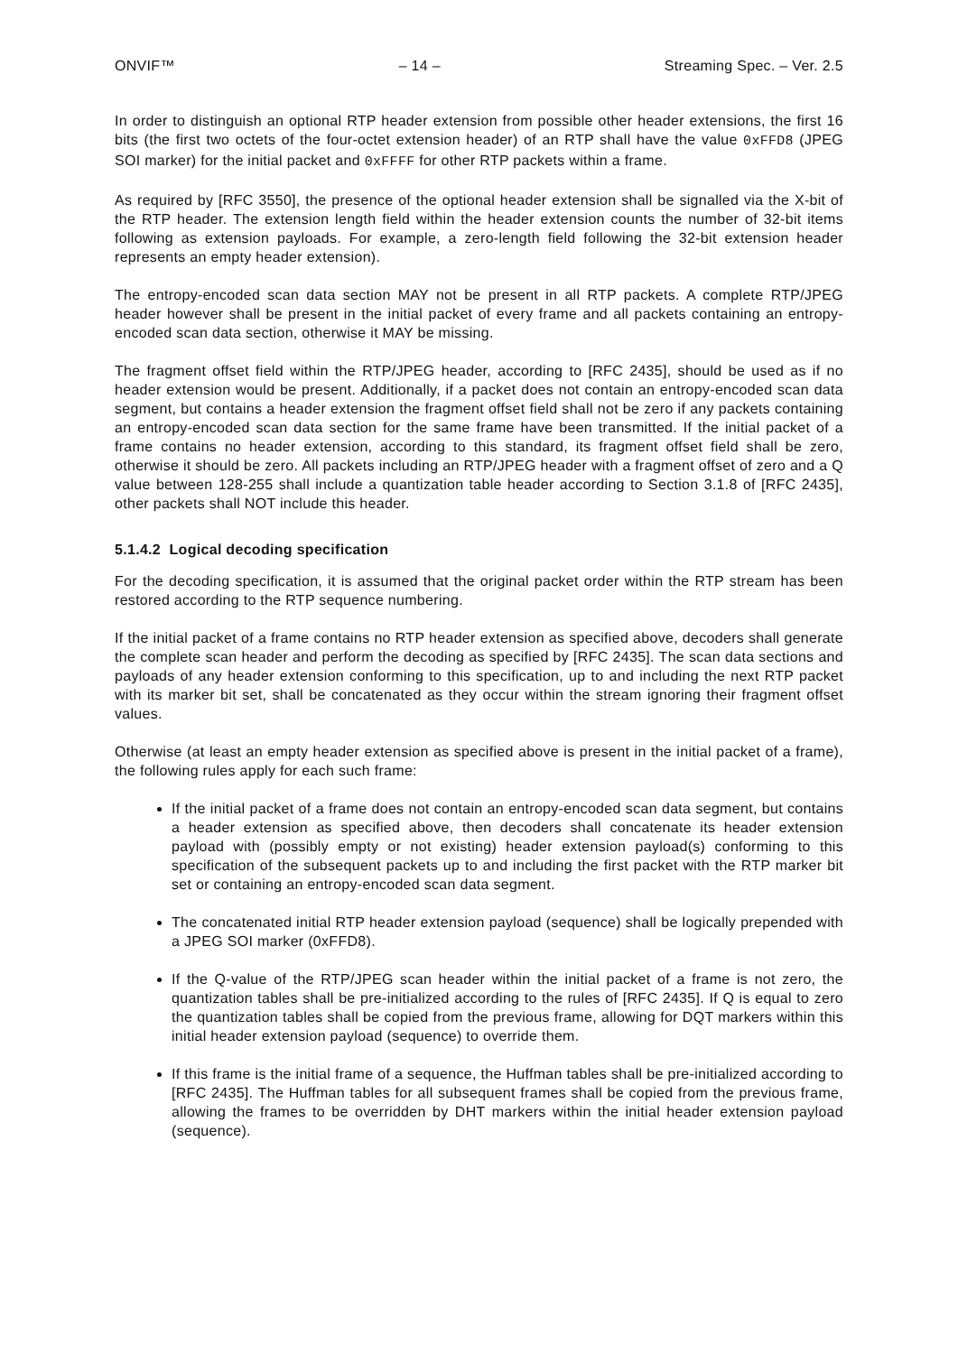ONVIF™ – 14 – Streaming Spec. – Ver. 2.5
In order to distinguish an optional RTP header extension from possible other header extensions, the first 16 bits (the first two octets of the four-octet extension header) of an RTP shall have the value 0xFFD8 (JPEG SOI marker) for the initial packet and 0xFFFF for other RTP packets within a frame.
As required by [RFC 3550], the presence of the optional header extension shall be signalled via the X-bit of the RTP header. The extension length field within the header extension counts the number of 32-bit items following as extension payloads. For example, a zero-length field following the 32-bit extension header represents an empty header extension).
The entropy-encoded scan data section MAY not be present in all RTP packets. A complete RTP/JPEG header however shall be present in the initial packet of every frame and all packets containing an entropy-encoded scan data section, otherwise it MAY be missing.
The fragment offset field within the RTP/JPEG header, according to [RFC 2435], should be used as if no header extension would be present. Additionally, if a packet does not contain an entropy-encoded scan data segment, but contains a header extension the fragment offset field shall not be zero if any packets containing an entropy-encoded scan data section for the same frame have been transmitted. If the initial packet of a frame contains no header extension, according to this standard, its fragment offset field shall be zero, otherwise it should be zero. All packets including an RTP/JPEG header with a fragment offset of zero and a Q value between 128-255 shall include a quantization table header according to Section 3.1.8 of [RFC 2435], other packets shall NOT include this header.
5.1.4.2 Logical decoding specification
For the decoding specification, it is assumed that the original packet order within the RTP stream has been restored according to the RTP sequence numbering.
If the initial packet of a frame contains no RTP header extension as specified above, decoders shall generate the complete scan header and perform the decoding as specified by [RFC 2435]. The scan data sections and payloads of any header extension conforming to this specification, up to and including the next RTP packet with its marker bit set, shall be concatenated as they occur within the stream ignoring their fragment offset values.
Otherwise (at least an empty header extension as specified above is present in the initial packet of a frame), the following rules apply for each such frame:
If the initial packet of a frame does not contain an entropy-encoded scan data segment, but contains a header extension as specified above, then decoders shall concatenate its header extension payload with (possibly empty or not existing) header extension payload(s) conforming to this specification of the subsequent packets up to and including the first packet with the RTP marker bit set or containing an entropy-encoded scan data segment.
The concatenated initial RTP header extension payload (sequence) shall be logically prepended with a JPEG SOI marker (0xFFD8).
If the Q-value of the RTP/JPEG scan header within the initial packet of a frame is not zero, the quantization tables shall be pre-initialized according to the rules of [RFC 2435]. If Q is equal to zero the quantization tables shall be copied from the previous frame, allowing for DQT markers within this initial header extension payload (sequence) to override them.
If this frame is the initial frame of a sequence, the Huffman tables shall be pre-initialized according to [RFC 2435]. The Huffman tables for all subsequent frames shall be copied from the previous frame, allowing the frames to be overridden by DHT markers within the initial header extension payload (sequence).